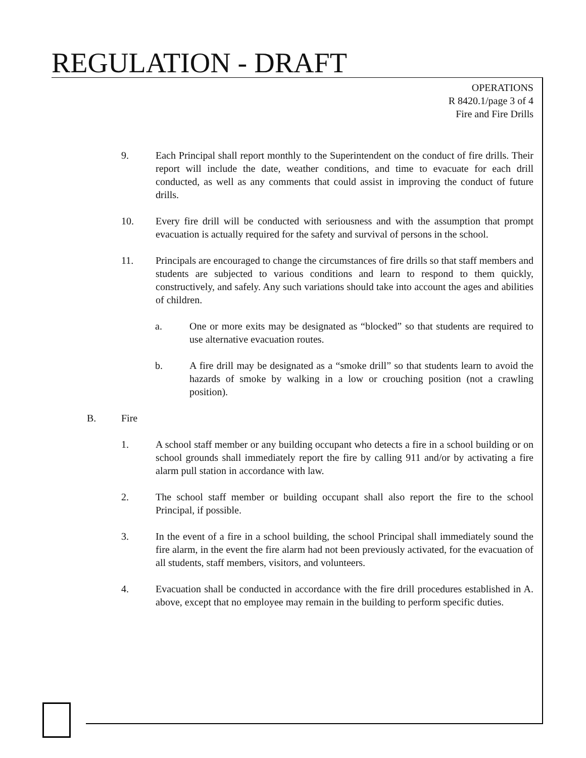REGULATION - DRAFT
OPERATIONS
R 8420.1/page 3 of 4
Fire and Fire Drills
9. Each Principal shall report monthly to the Superintendent on the conduct of fire drills. Their report will include the date, weather conditions, and time to evacuate for each drill conducted, as well as any comments that could assist in improving the conduct of future drills.
10. Every fire drill will be conducted with seriousness and with the assumption that prompt evacuation is actually required for the safety and survival of persons in the school.
11. Principals are encouraged to change the circumstances of fire drills so that staff members and students are subjected to various conditions and learn to respond to them quickly, constructively, and safely. Any such variations should take into account the ages and abilities of children.
a. One or more exits may be designated as “blocked” so that students are required to use alternative evacuation routes.
b. A fire drill may be designated as a “smoke drill” so that students learn to avoid the hazards of smoke by walking in a low or crouching position (not a crawling position).
B. Fire
1. A school staff member or any building occupant who detects a fire in a school building or on school grounds shall immediately report the fire by calling 911 and/or by activating a fire alarm pull station in accordance with law.
2. The school staff member or building occupant shall also report the fire to the school Principal, if possible.
3. In the event of a fire in a school building, the school Principal shall immediately sound the fire alarm, in the event the fire alarm had not been previously activated, for the evacuation of all students, staff members, visitors, and volunteers.
4. Evacuation shall be conducted in accordance with the fire drill procedures established in A. above, except that no employee may remain in the building to perform specific duties.